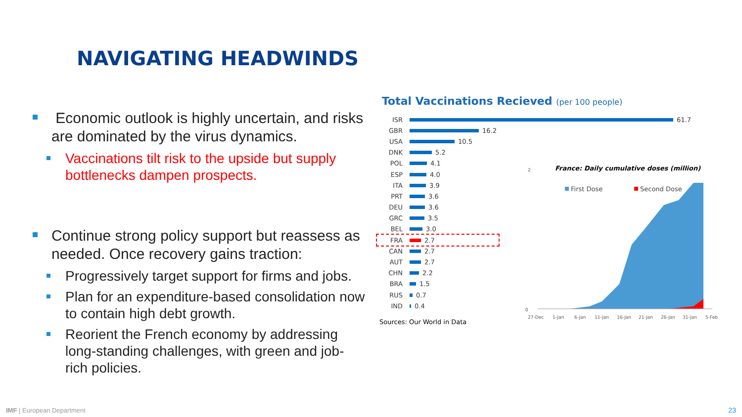NAVIGATING HEADWINDS
Economic outlook is highly uncertain, and risks are dominated by the virus dynamics.
Vaccinations tilt risk to the upside but supply bottlenecks dampen prospects.
Continue strong policy support but reassess as needed. Once recovery gains traction:
Progressively target support for firms and jobs.
Plan for an expenditure-based consolidation now to contain high debt growth.
Reorient the French economy by addressing long-standing challenges, with green and job-rich policies.
Total Vaccinations Recieved (per 100 people)
ISR 61.7
GBR 16.2
USA 10.5
DNK 5.2
POL 4.1
ESP 4.0
ITA 3.9
PRT 3.6
DEU 3.6
GRC 3.5
BEL 3.0
FRA 2.7
CAN 2.7
AUT 2.7
CHN 2.2
BRA 1.5
RUS 0.7
IND 0.4
Sources: Our World in Data
France: Daily cumulative doses (million)
First Dose
Second Dose
2
0
27-Dec
1-Jan
6-Jan
11-Jan
16-Jan
21-Jan
26-Jan
31-Jan
5-Feb
IMF | European Department 23